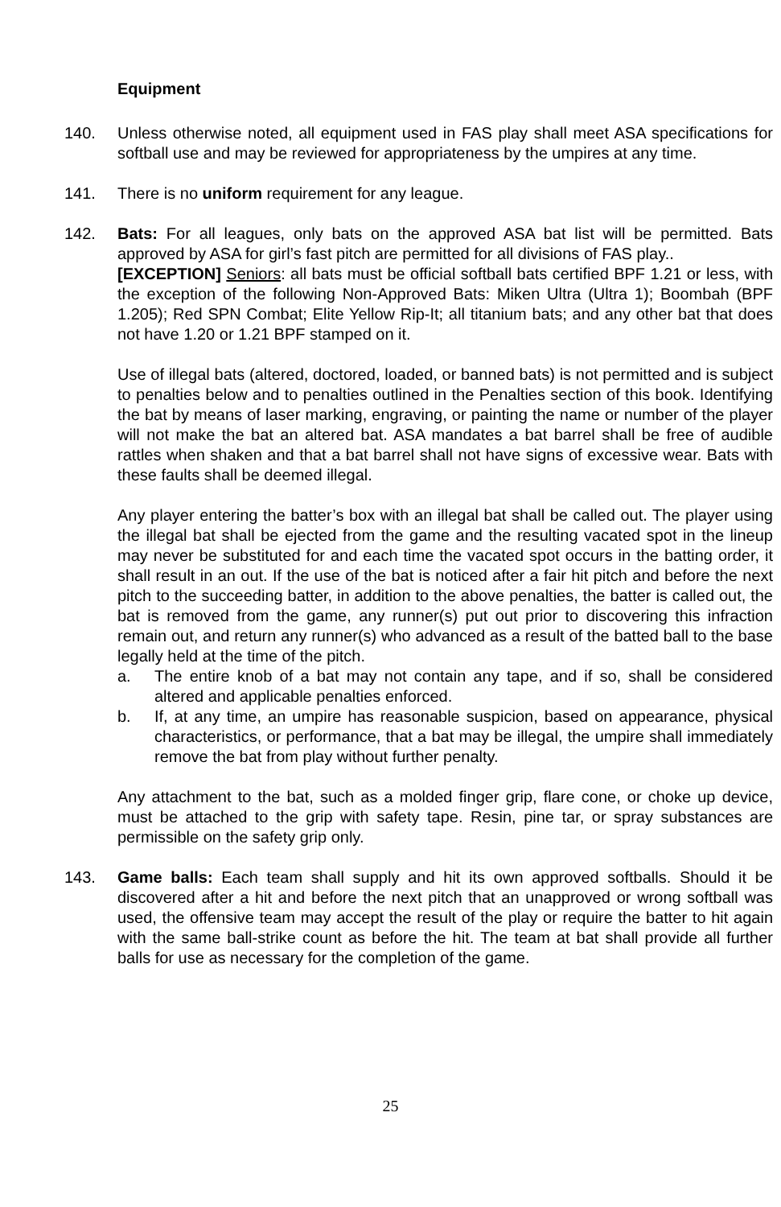Equipment
140. Unless otherwise noted, all equipment used in FAS play shall meet ASA specifications for softball use and may be reviewed for appropriateness by the umpires at any time.
141. There is no uniform requirement for any league.
142. Bats: For all leagues, only bats on the approved ASA bat list will be permitted. Bats approved by ASA for girl’s fast pitch are permitted for all divisions of FAS play..
[EXCEPTION] Seniors: all bats must be official softball bats certified BPF 1.21 or less, with the exception of the following Non-Approved Bats: Miken Ultra (Ultra 1); Boombah (BPF 1.205); Red SPN Combat; Elite Yellow Rip-It; all titanium bats; and any other bat that does not have 1.20 or 1.21 BPF stamped on it.
Use of illegal bats (altered, doctored, loaded, or banned bats) is not permitted and is subject to penalties below and to penalties outlined in the Penalties section of this book. Identifying the bat by means of laser marking, engraving, or painting the name or number of the player will not make the bat an altered bat. ASA mandates a bat barrel shall be free of audible rattles when shaken and that a bat barrel shall not have signs of excessive wear. Bats with these faults shall be deemed illegal.
Any player entering the batter’s box with an illegal bat shall be called out. The player using the illegal bat shall be ejected from the game and the resulting vacated spot in the lineup may never be substituted for and each time the vacated spot occurs in the batting order, it shall result in an out. If the use of the bat is noticed after a fair hit pitch and before the next pitch to the succeeding batter, in addition to the above penalties, the batter is called out, the bat is removed from the game, any runner(s) put out prior to discovering this infraction remain out, and return any runner(s) who advanced as a result of the batted ball to the base legally held at the time of the pitch.
a. The entire knob of a bat may not contain any tape, and if so, shall be considered altered and applicable penalties enforced.
b. If, at any time, an umpire has reasonable suspicion, based on appearance, physical characteristics, or performance, that a bat may be illegal, the umpire shall immediately remove the bat from play without further penalty.
Any attachment to the bat, such as a molded finger grip, flare cone, or choke up device, must be attached to the grip with safety tape. Resin, pine tar, or spray substances are permissible on the safety grip only.
143. Game balls: Each team shall supply and hit its own approved softballs. Should it be discovered after a hit and before the next pitch that an unapproved or wrong softball was used, the offensive team may accept the result of the play or require the batter to hit again with the same ball-strike count as before the hit. The team at bat shall provide all further balls for use as necessary for the completion of the game.
25